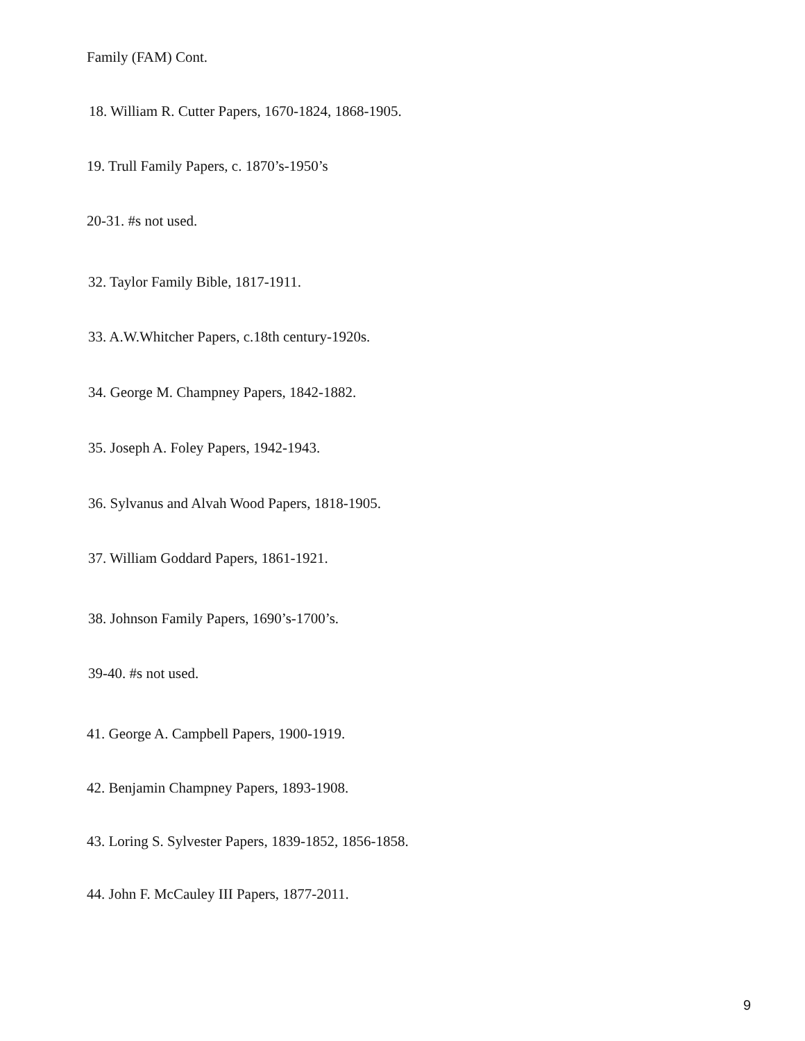Family (FAM) Cont.
18. William R. Cutter Papers, 1670-1824, 1868-1905.
19. Trull Family Papers, c. 1870’s-1950’s
20-31. #s not used.
32. Taylor Family Bible, 1817-1911.
33. A.W.Whitcher Papers, c.18th century-1920s.
34. George M. Champney Papers, 1842-1882.
35. Joseph A. Foley Papers, 1942-1943.
36. Sylvanus and Alvah Wood Papers, 1818-1905.
37. William Goddard Papers, 1861-1921.
38. Johnson Family Papers, 1690’s-1700’s.
39-40. #s not used.
41. George A. Campbell Papers, 1900-1919.
42. Benjamin Champney Papers, 1893-1908.
43. Loring S. Sylvester Papers, 1839-1852, 1856-1858.
44. John F. McCauley III Papers, 1877-2011.
9